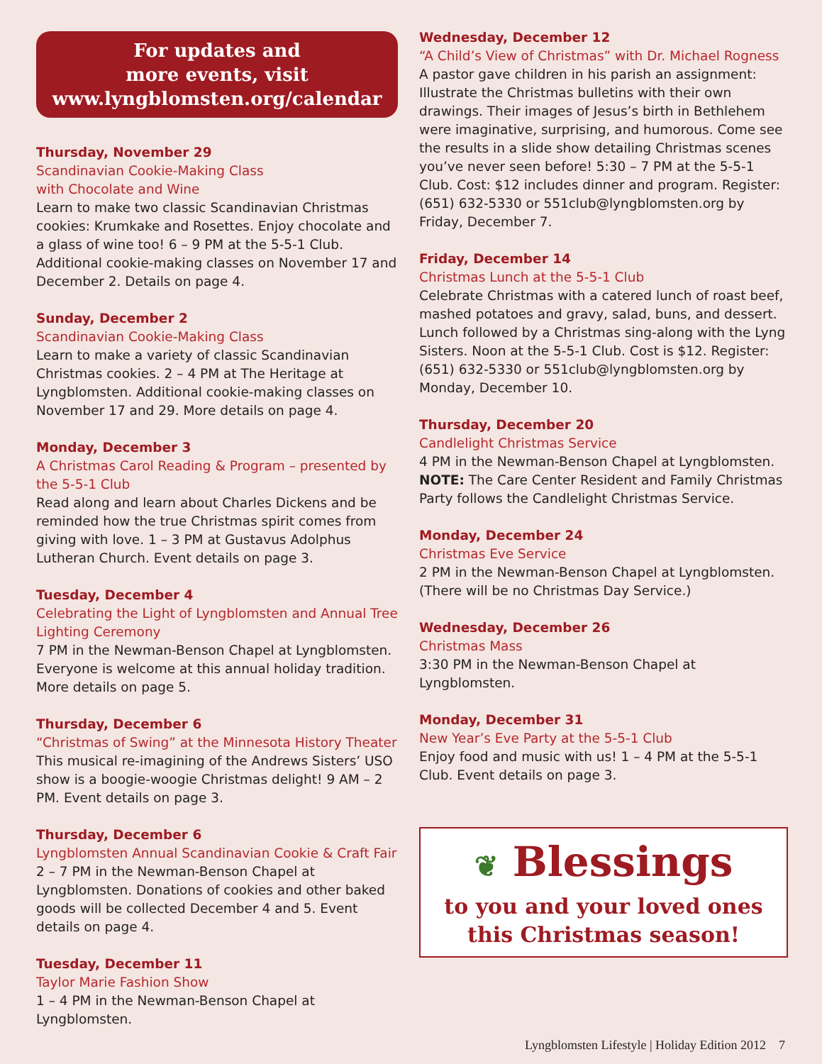For updates and
more events, visit
www.lyngblomsten.org/calendar
Thursday, November 29
Scandinavian Cookie-Making Class
with Chocolate and Wine
Learn to make two classic Scandinavian Christmas cookies: Krumkake and Rosettes. Enjoy chocolate and a glass of wine too! 6 – 9 PM at the 5-5-1 Club. Additional cookie-making classes on November 17 and December 2. Details on page 4.
Sunday, December 2
Scandinavian Cookie-Making Class
Learn to make a variety of classic Scandinavian Christmas cookies. 2 – 4 PM at The Heritage at Lyngblomsten. Additional cookie-making classes on November 17 and 29. More details on page 4.
Monday, December 3
A Christmas Carol Reading & Program – presented by the 5-5-1 Club
Read along and learn about Charles Dickens and be reminded how the true Christmas spirit comes from giving with love. 1 – 3 PM at Gustavus Adolphus Lutheran Church. Event details on page 3.
Tuesday, December 4
Celebrating the Light of Lyngblomsten and Annual Tree Lighting Ceremony
7 PM in the Newman-Benson Chapel at Lyngblomsten. Everyone is welcome at this annual holiday tradition. More details on page 5.
Thursday, December 6
“Christmas of Swing” at the Minnesota History Theater
This musical re-imagining of the Andrews Sisters’ USO show is a boogie-woogie Christmas delight! 9 AM – 2 PM. Event details on page 3.
Thursday, December 6
Lyngblomsten Annual Scandinavian Cookie & Craft Fair
2 – 7 PM in the Newman-Benson Chapel at Lyngblomsten. Donations of cookies and other baked goods will be collected December 4 and 5. Event details on page 4.
Tuesday, December 11
Taylor Marie Fashion Show
1 – 4 PM in the Newman-Benson Chapel at Lyngblomsten.
Wednesday, December 12
“A Child’s View of Christmas” with Dr. Michael Rogness
A pastor gave children in his parish an assignment: Illustrate the Christmas bulletins with their own drawings. Their images of Jesus’s birth in Bethlehem were imaginative, surprising, and humorous. Come see the results in a slide show detailing Christmas scenes you’ve never seen before! 5:30 – 7 PM at the 5-5-1 Club. Cost: $12 includes dinner and program. Register: (651) 632-5330 or 551club@lyngblomsten.org by Friday, December 7.
Friday, December 14
Christmas Lunch at the 5-5-1 Club
Celebrate Christmas with a catered lunch of roast beef, mashed potatoes and gravy, salad, buns, and dessert. Lunch followed by a Christmas sing-along with the Lyng Sisters. Noon at the 5-5-1 Club. Cost is $12. Register: (651) 632-5330 or 551club@lyngblomsten.org by Monday, December 10.
Thursday, December 20
Candlelight Christmas Service
4 PM in the Newman-Benson Chapel at Lyngblomsten. NOTE: The Care Center Resident and Family Christmas Party follows the Candlelight Christmas Service.
Monday, December 24
Christmas Eve Service
2 PM in the Newman-Benson Chapel at Lyngblomsten. (There will be no Christmas Day Service.)
Wednesday, December 26
Christmas Mass
3:30 PM in the Newman-Benson Chapel at Lyngblomsten.
Monday, December 31
New Year’s Eve Party at the 5-5-1 Club
Enjoy food and music with us! 1 – 4 PM at the 5-5-1 Club. Event details on page 3.
❦ Blessings
to you and your loved ones
this Christmas season!
Lyngblomsten Lifestyle | Holiday Edition 2012 7